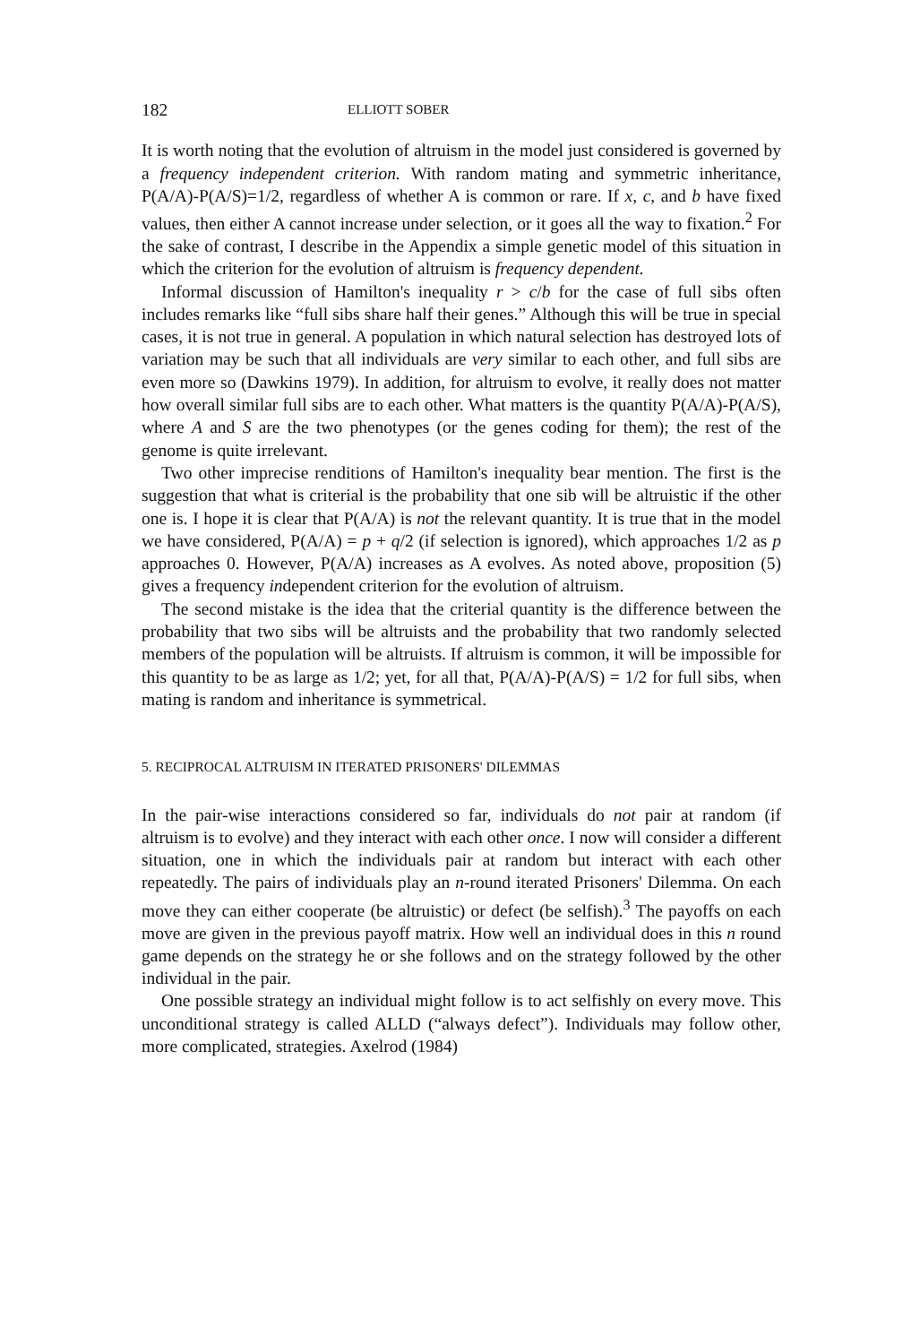182 ELLIOTT SOBER
It is worth noting that the evolution of altruism in the model just considered is governed by a frequency independent criterion. With random mating and symmetric inheritance, P(A/A)-P(A/S)=1/2, regardless of whether A is common or rare. If x, c, and b have fixed values, then either A cannot increase under selection, or it goes all the way to fixation.<sup>2</sup> For the sake of contrast, I describe in the Appendix a simple genetic model of this situation in which the criterion for the evolution of altruism is frequency dependent.
Informal discussion of Hamilton's inequality r > c/b for the case of full sibs often includes remarks like “full sibs share half their genes.” Although this will be true in special cases, it is not true in general. A population in which natural selection has destroyed lots of variation may be such that all individuals are very similar to each other, and full sibs are even more so (Dawkins 1979). In addition, for altruism to evolve, it really does not matter how overall similar full sibs are to each other. What matters is the quantity P(A/A)-P(A/S), where A and S are the two phenotypes (or the genes coding for them); the rest of the genome is quite irrelevant.
Two other imprecise renditions of Hamilton's inequality bear mention. The first is the suggestion that what is criterial is the probability that one sib will be altruistic if the other one is. I hope it is clear that P(A/A) is not the relevant quantity. It is true that in the model we have considered, P(A/A) = p + q/2 (if selection is ignored), which approaches 1/2 as p approaches 0. However, P(A/A) increases as A evolves. As noted above, proposition (5) gives a frequency independent criterion for the evolution of altruism.
The second mistake is the idea that the criterial quantity is the difference between the probability that two sibs will be altruists and the probability that two randomly selected members of the population will be altruists. If altruism is common, it will be impossible for this quantity to be as large as 1/2; yet, for all that, P(A/A)-P(A/S) = 1/2 for full sibs, when mating is random and inheritance is symmetrical.
5. RECIPROCAL ALTRUISM IN ITERATED PRISONERS' DILEMMAS
In the pair-wise interactions considered so far, individuals do not pair at random (if altruism is to evolve) and they interact with each other once. I now will consider a different situation, one in which the individuals pair at random but interact with each other repeatedly. The pairs of individuals play an n-round iterated Prisoners' Dilemma. On each move they can either cooperate (be altruistic) or defect (be selfish).<sup>3</sup> The payoffs on each move are given in the previous payoff matrix. How well an individual does in this n round game depends on the strategy he or she follows and on the strategy followed by the other individual in the pair.
One possible strategy an individual might follow is to act selfishly on every move. This unconditional strategy is called ALLD (“always defect”). Individuals may follow other, more complicated, strategies. Axelrod (1984)